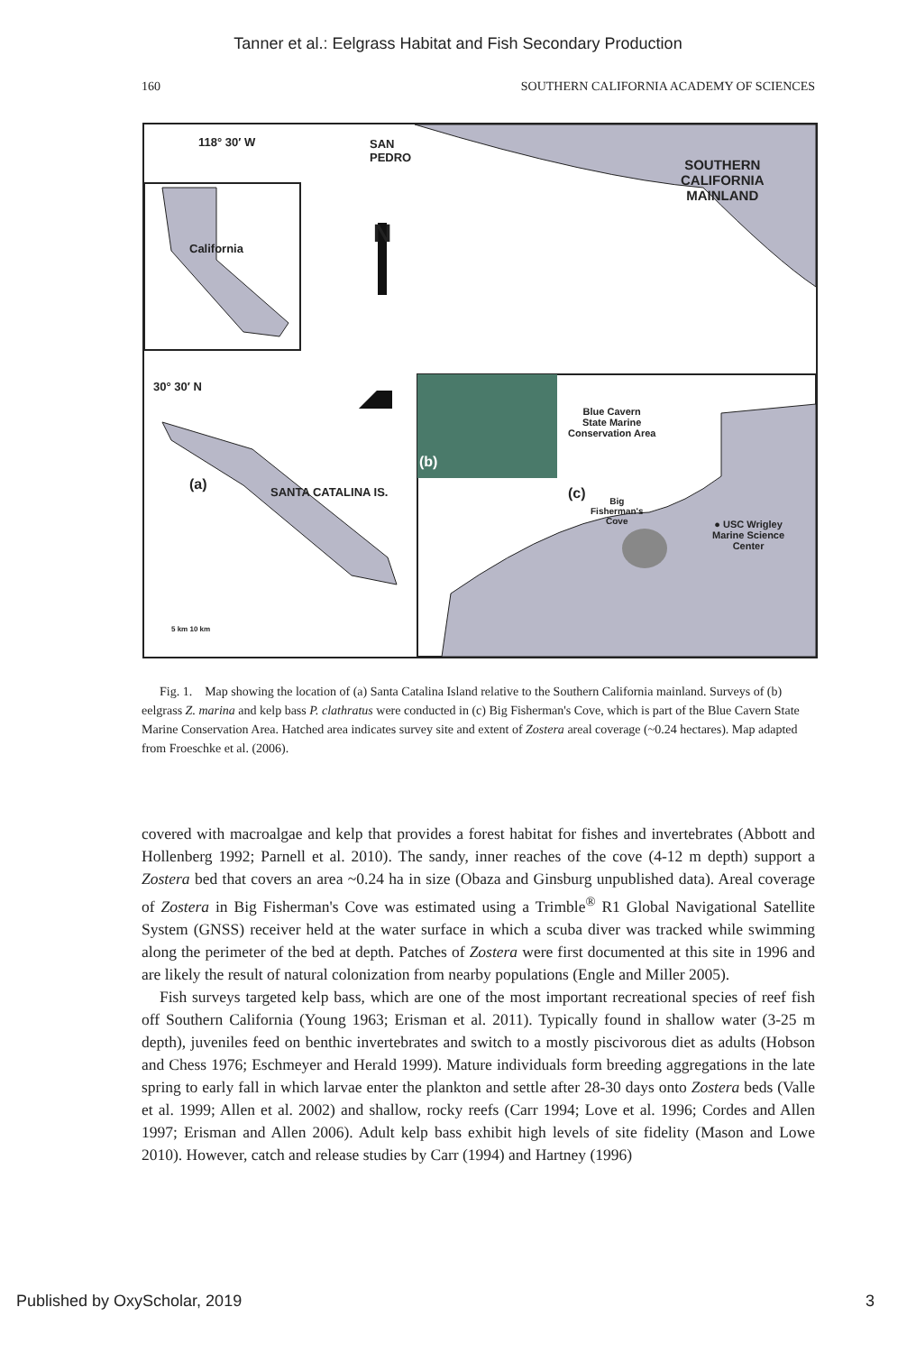Tanner et al.: Eelgrass Habitat and Fish Secondary Production
160 SOUTHERN CALIFORNIA ACADEMY OF SCIENCES
118° 30′ W SAN
PEDRO SOUTHERN
CALIFORNIA
MAINLAND
N California
30° 30′ N
(a) SANTA CATALINA IS.
(b)
Blue Cavern
State Marine
Conservation Area
(c) Big
Fisherman's
Cove ● USC Wrigley
Marine Science
Center
5 km 10 km
Fig. 1. Map showing the location of (a) Santa Catalina Island relative to the Southern California mainland. Surveys of (b) eelgrass Z. marina and kelp bass P. clathratus were conducted in (c) Big Fisherman's Cove, which is part of the Blue Cavern State Marine Conservation Area. Hatched area indicates survey site and extent of Zostera areal coverage (~0.24 hectares). Map adapted from Froeschke et al. (2006).
covered with macroalgae and kelp that provides a forest habitat for fishes and invertebrates (Abbott and Hollenberg 1992; Parnell et al. 2010). The sandy, inner reaches of the cove (4-12 m depth) support a Zostera bed that covers an area ~0.24 ha in size (Obaza and Ginsburg unpublished data). Areal coverage of Zostera in Big Fisherman's Cove was estimated using a Trimble<sup>®</sup> R1 Global Navigational Satellite System (GNSS) receiver held at the water surface in which a scuba diver was tracked while swimming along the perimeter of the bed at depth. Patches of Zostera were first documented at this site in 1996 and are likely the result of natural colonization from nearby populations (Engle and Miller 2005).
Fish surveys targeted kelp bass, which are one of the most important recreational species of reef fish off Southern California (Young 1963; Erisman et al. 2011). Typically found in shallow water (3-25 m depth), juveniles feed on benthic invertebrates and switch to a mostly piscivorous diet as adults (Hobson and Chess 1976; Eschmeyer and Herald 1999). Mature individuals form breeding aggregations in the late spring to early fall in which larvae enter the plankton and settle after 28-30 days onto Zostera beds (Valle et al. 1999; Allen et al. 2002) and shallow, rocky reefs (Carr 1994; Love et al. 1996; Cordes and Allen 1997; Erisman and Allen 2006). Adult kelp bass exhibit high levels of site fidelity (Mason and Lowe 2010). However, catch and release studies by Carr (1994) and Hartney (1996)
Published by OxyScholar, 2019 3